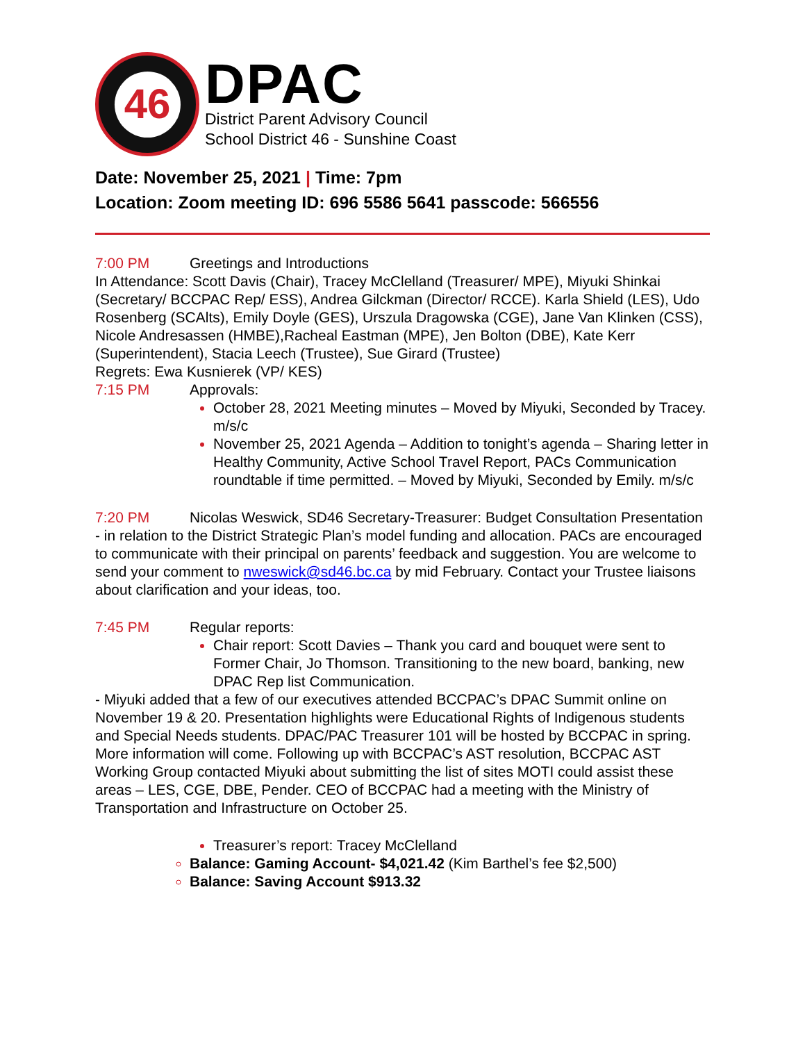46
DPAC
District Parent Advisory Council
School District 46 - Sunshine Coast
Date: November 25, 2021 | Time: 7pm
Location: Zoom meeting ID: 696 5586 5641 passcode: 566556
7:00 PM Greetings and Introductions
In Attendance: Scott Davis (Chair), Tracey McClelland (Treasurer/ MPE), Miyuki Shinkai (Secretary/ BCCPAC Rep/ ESS), Andrea Gilckman (Director/ RCCE). Karla Shield (LES), Udo Rosenberg (SCAlts), Emily Doyle (GES), Urszula Dragowska (CGE), Jane Van Klinken (CSS), Nicole Andresassen (HMBE),Racheal Eastman (MPE), Jen Bolton (DBE), Kate Kerr (Superintendent), Stacia Leech (Trustee), Sue Girard (Trustee)
Regrets: Ewa Kusnierek (VP/ KES)
7:15 PM Approvals:
October 28, 2021 Meeting minutes – Moved by Miyuki, Seconded by Tracey. m/s/c
November 25, 2021 Agenda – Addition to tonight’s agenda – Sharing letter in Healthy Community, Active School Travel Report, PACs Communication roundtable if time permitted. – Moved by Miyuki, Seconded by Emily. m/s/c
7:20 PM Nicolas Weswick, SD46 Secretary-Treasurer: Budget Consultation Presentation - in relation to the District Strategic Plan’s model funding and allocation. PACs are encouraged to communicate with their principal on parents’ feedback and suggestion. You are welcome to send your comment to nweswick@sd46.bc.ca by mid February. Contact your Trustee liaisons about clarification and your ideas, too.
7:45 PM Regular reports:
Chair report: Scott Davies – Thank you card and bouquet were sent to Former Chair, Jo Thomson. Transitioning to the new board, banking, new DPAC Rep list Communication.
- Miyuki added that a few of our executives attended BCCPAC’s DPAC Summit online on November 19 & 20. Presentation highlights were Educational Rights of Indigenous students and Special Needs students. DPAC/PAC Treasurer 101 will be hosted by BCCPAC in spring. More information will come. Following up with BCCPAC’s AST resolution, BCCPAC AST Working Group contacted Miyuki about submitting the list of sites MOTI could assist these areas – LES, CGE, DBE, Pender. CEO of BCCPAC had a meeting with the Ministry of Transportation and Infrastructure on October 25.
Treasurer’s report: Tracey McClelland
Balance: Gaming Account- $4,021.42 (Kim Barthel’s fee $2,500)
Balance: Saving Account $913.32